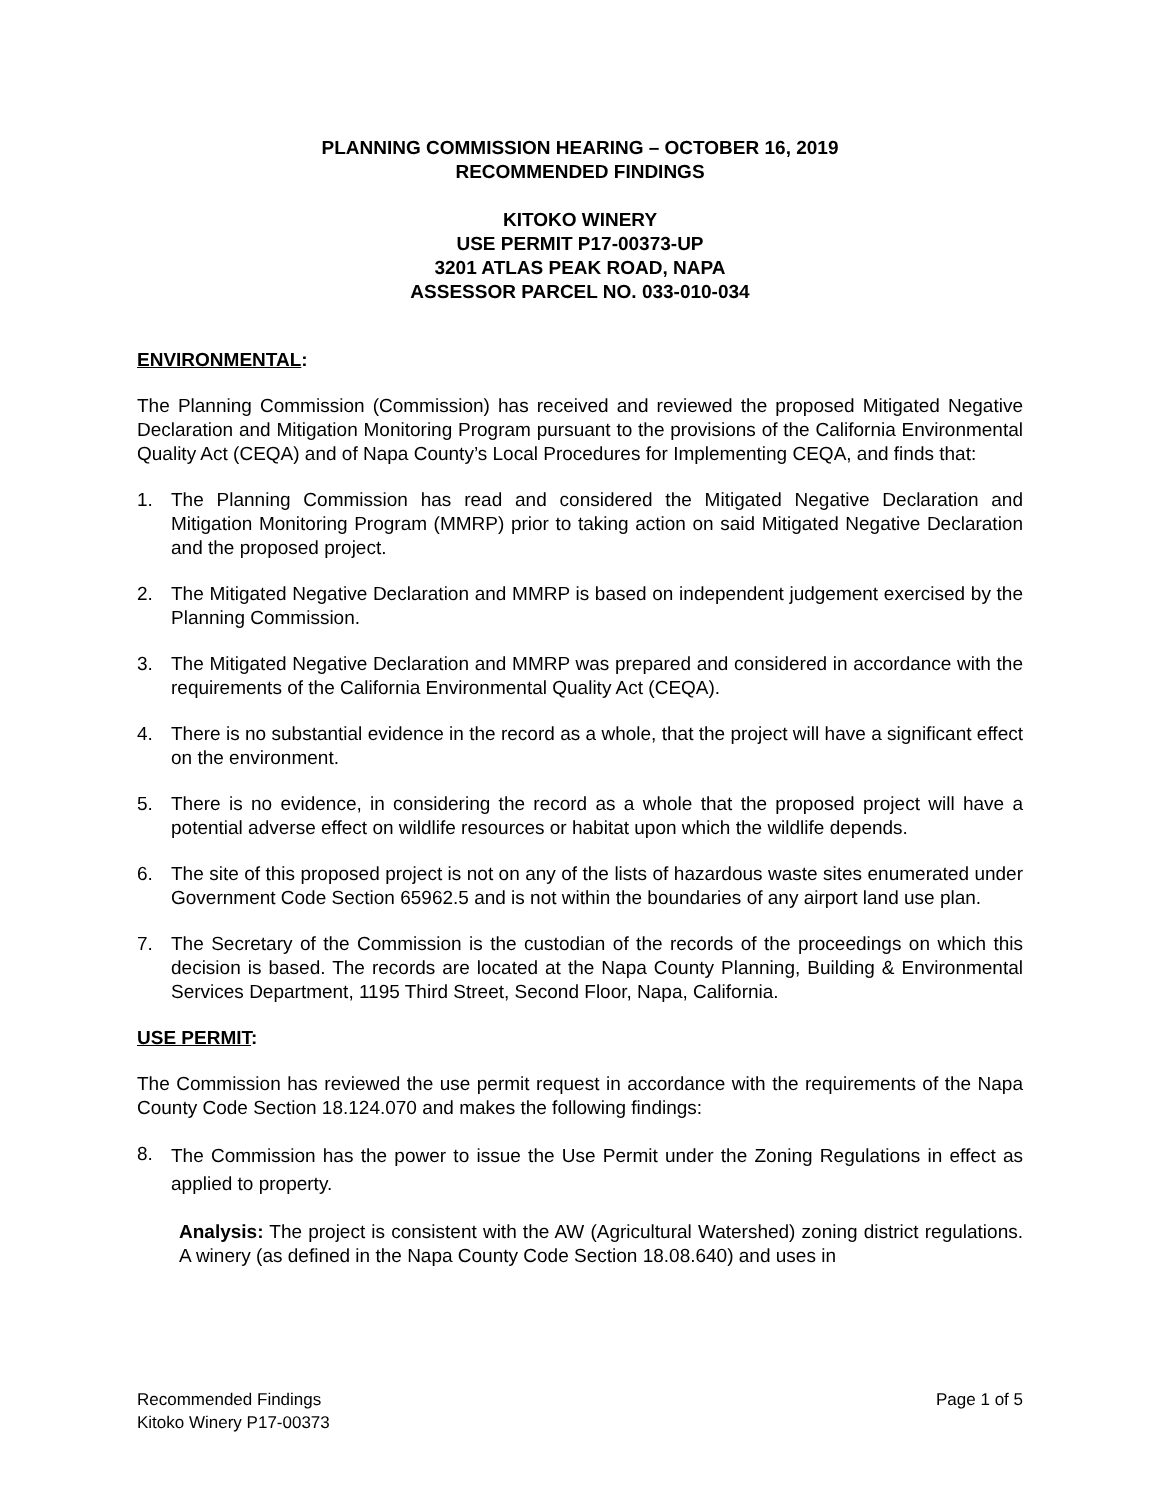PLANNING COMMISSION HEARING – OCTOBER 16, 2019
RECOMMENDED FINDINGS
KITOKO WINERY
USE PERMIT P17-00373-UP
3201 ATLAS PEAK ROAD, NAPA
ASSESSOR PARCEL NO. 033-010-034
ENVIRONMENTAL:
The Planning Commission (Commission) has received and reviewed the proposed Mitigated Negative Declaration and Mitigation Monitoring Program pursuant to the provisions of the California Environmental Quality Act (CEQA) and of Napa County’s Local Procedures for Implementing CEQA, and finds that:
1. The Planning Commission has read and considered the Mitigated Negative Declaration and Mitigation Monitoring Program (MMRP) prior to taking action on said Mitigated Negative Declaration and the proposed project.
2. The Mitigated Negative Declaration and MMRP is based on independent judgement exercised by the Planning Commission.
3. The Mitigated Negative Declaration and MMRP was prepared and considered in accordance with the requirements of the California Environmental Quality Act (CEQA).
4. There is no substantial evidence in the record as a whole, that the project will have a significant effect on the environment.
5. There is no evidence, in considering the record as a whole that the proposed project will have a potential adverse effect on wildlife resources or habitat upon which the wildlife depends.
6. The site of this proposed project is not on any of the lists of hazardous waste sites enumerated under Government Code Section 65962.5 and is not within the boundaries of any airport land use plan.
7. The Secretary of the Commission is the custodian of the records of the proceedings on which this decision is based. The records are located at the Napa County Planning, Building & Environmental Services Department, 1195 Third Street, Second Floor, Napa, California.
USE PERMIT:
The Commission has reviewed the use permit request in accordance with the requirements of the Napa County Code Section 18.124.070 and makes the following findings:
8. The Commission has the power to issue the Use Permit under the Zoning Regulations in effect as applied to property.
Analysis: The project is consistent with the AW (Agricultural Watershed) zoning district regulations. A winery (as defined in the Napa County Code Section 18.08.640) and uses in
Recommended Findings
Kitoko Winery P17-00373
Page 1 of 5